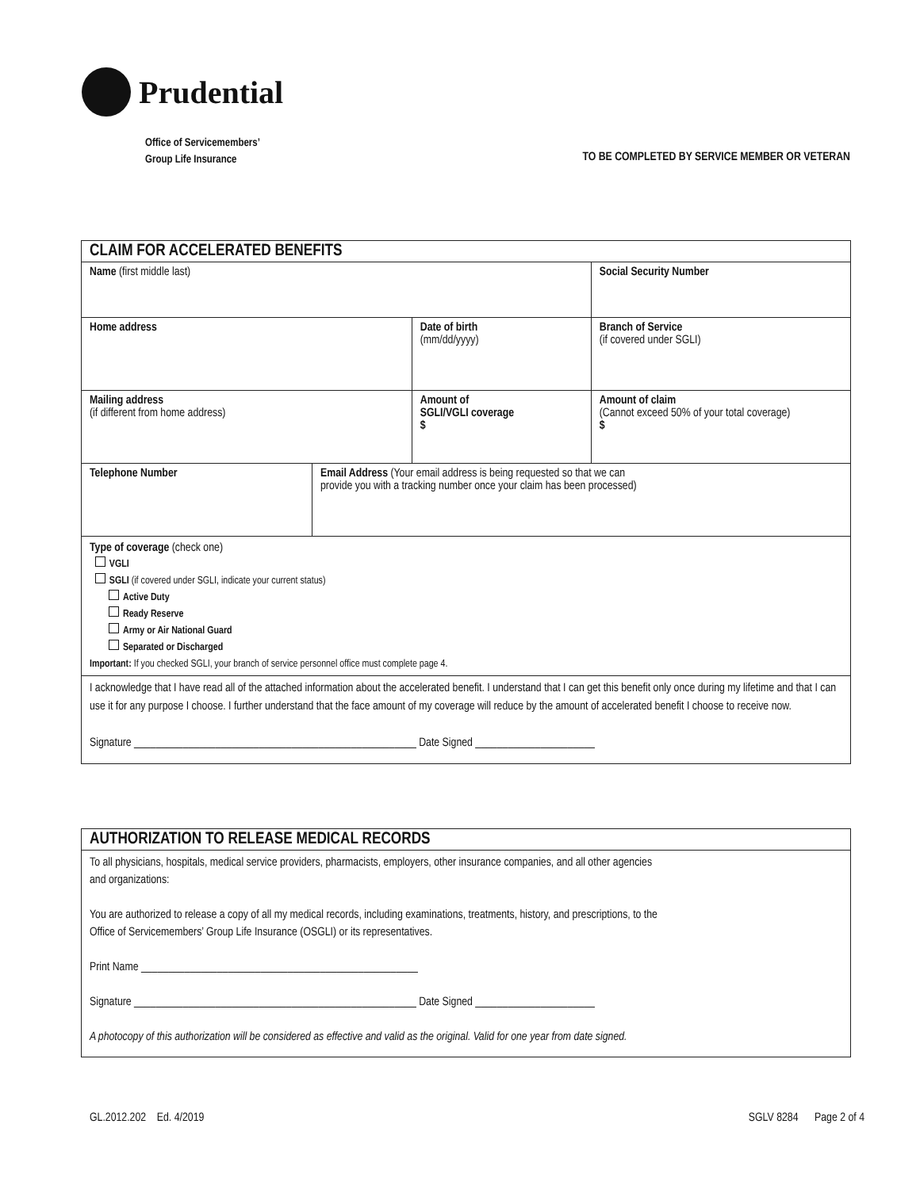Prudential
Office of Servicemembers’
Group Life Insurance
TO BE COMPLETED BY SERVICE MEMBER OR VETERAN
| CLAIM FOR ACCELERATED BENEFITS | | | |
| Name (first middle last) | | | Social Security Number |
| Home address | | Date of birth (mm/dd/yyyy) | Branch of Service (if covered under SGLI) |
| Mailing address (if different from home address) | | Amount of SGLI/VGLI coverage $ | Amount of claim (Cannot exceed 50% of your total coverage) $ |
| Telephone Number | Email Address (Your email address is being requested so that we can provide you with a tracking number once your claim has been processed) | | |
| Type of coverage (check one) VGLI SGLI (if covered under SGLI, indicate your current status) Active Duty Ready Reserve Army or Air National Guard Separated or Discharged Important: If you checked SGLI, your branch of service personnel office must complete page 4. | | | |
| I acknowledge that I have read all of the attached information about the accelerated benefit. I understand that I can get this benefit only once during my lifetime and that I can use it for any purpose I choose. I further understand that the face amount of my coverage will reduce by the amount of accelerated benefit I choose to receive now. Signature ____________________________________________________ Date Signed ______________________ | | | |
| AUTHORIZATION TO RELEASE MEDICAL RECORDS |
| To all physicians, hospitals, medical service providers, pharmacists, employers, other insurance companies, and all other agencies and organizations: You are authorized to release a copy of all my medical records, including examinations, treatments, history, and prescriptions, to the Office of Servicemembers’ Group Life Insurance (OSGLI) or its representatives. Print Name ___________________________________________________ Signature ____________________________________________________ Date Signed ______________________ A photocopy of this authorization will be considered as effective and valid as the original. Valid for one year from date signed. |
GL.2012.202 Ed. 4/2019 SGLV 8284 Page 2 of 4